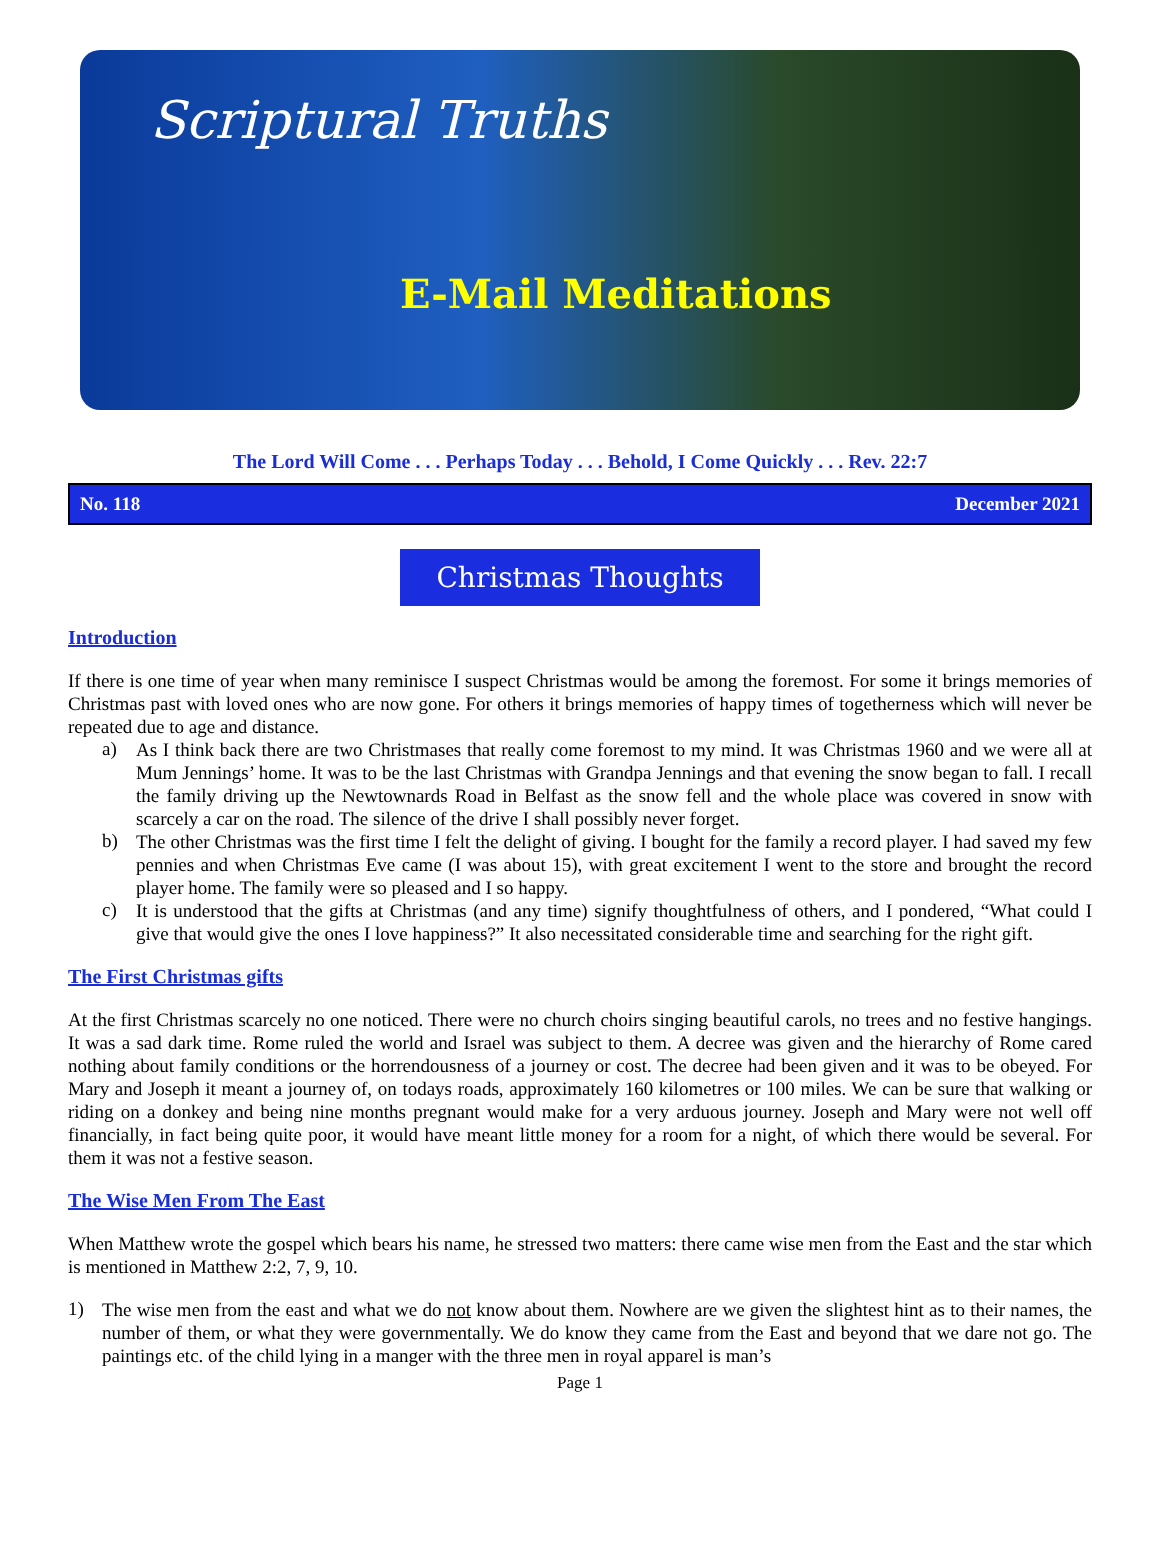Scriptural Truths
E-Mail Meditations
The Lord Will Come . . . Perhaps Today . . . Behold, I Come Quickly . . . Rev. 22:7
No. 118 December 2021
Christmas Thoughts
Introduction
If there is one time of year when many reminisce I suspect Christmas would be among the foremost. For some it brings memories of Christmas past with loved ones who are now gone. For others it brings memories of happy times of togetherness which will never be repeated due to age and distance.
a)
As I think back there are two Christmases that really come foremost to my mind. It was Christmas 1960 and we were all at Mum Jennings’ home. It was to be the last Christmas with Grandpa Jennings and that evening the snow began to fall. I recall the family driving up the Newtownards Road in Belfast as the snow fell and the whole place was covered in snow with scarcely a car on the road. The silence of the drive I shall possibly never forget.
b)
The other Christmas was the first time I felt the delight of giving. I bought for the family a record player. I had saved my few pennies and when Christmas Eve came (I was about 15), with great excitement I went to the store and brought the record player home. The family were so pleased and I so happy.
c)
It is understood that the gifts at Christmas (and any time) signify thoughtfulness of others, and I pondered, “What could I give that would give the ones I love happiness?” It also necessitated considerable time and searching for the right gift.
The First Christmas gifts
At the first Christmas scarcely no one noticed. There were no church choirs singing beautiful carols, no trees and no festive hangings. It was a sad dark time. Rome ruled the world and Israel was subject to them. A decree was given and the hierarchy of Rome cared nothing about family conditions or the horrendousness of a journey or cost. The decree had been given and it was to be obeyed. For Mary and Joseph it meant a journey of, on todays roads, approximately 160 kilometres or 100 miles. We can be sure that walking or riding on a donkey and being nine months pregnant would make for a very arduous journey. Joseph and Mary were not well off financially, in fact being quite poor, it would have meant little money for a room for a night, of which there would be several. For them it was not a festive season.
The Wise Men From The East
When Matthew wrote the gospel which bears his name, he stressed two matters: there came wise men from the East and the star which is mentioned in Matthew 2:2, 7, 9, 10.
1)
The wise men from the east and what we do not know about them. Nowhere are we given the slightest hint as to their names, the number of them, or what they were governmentally. We do know they came from the East and beyond that we dare not go. The paintings etc. of the child lying in a manger with the three men in royal apparel is man’s
Page 1